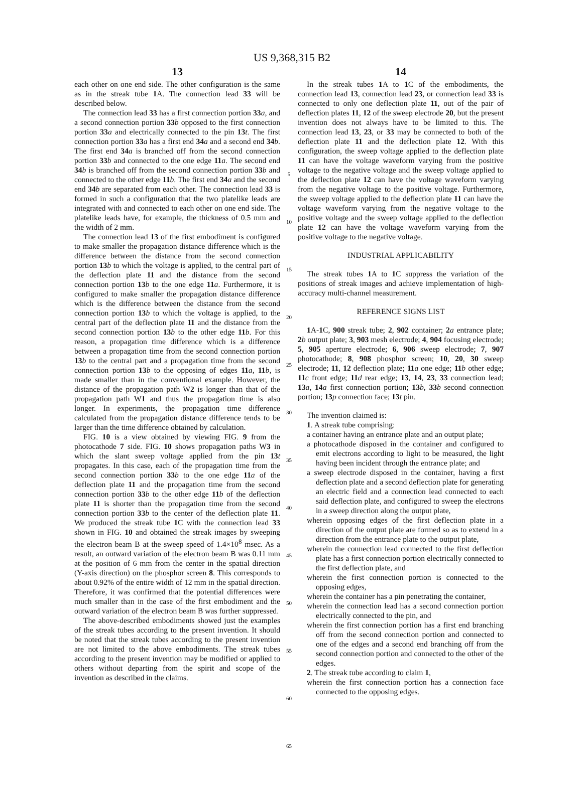US 9,368,315 B2
13
each other on one end side. The other configuration is the same as in the streak tube 1 A. The connection lead 33 will be described below.
The connection lead 33 has a first connection portion 33 a, and a second connection portion 33 b opposed to the first connection portion 33 a and electrically connected to the pin 13 t. The first connection portion 33 a has a first end 34 a and a second end 34 b. The first end 34 a is branched off from the second connection portion 33 b and connected to the one edge 11 a. The second end 34 b is branched off from the second connection portion 33 b and connected to the other edge 11 b. The first end 34 a and the second end 34 b are separated from each other. The connection lead 33 is formed in such a configuration that the two platelike leads are integrated with and connected to each other on one end side. The platelike leads have, for example, the thickness of 0.5 mm and the width of 2 mm.
The connection lead 13 of the first embodiment is configured to make smaller the propagation distance difference which is the difference between the distance from the second connection portion 13 b to which the voltage is applied, to the central part of the deflection plate 11 and the distance from the second connection portion 13 b to the one edge 11 a. Furthermore, it is configured to make smaller the propagation distance difference which is the difference between the distance from the second connection portion 13 b to which the voltage is applied, to the central part of the deflection plate 11 and the distance from the second connection portion 13 b to the other edge 11 b. For this reason, a propagation time difference which is a difference between a propagation time from the second connection portion 13 b to the central part and a propagation time from the second connection portion 13 b to the opposing of edges 11 a, 11 b, is made smaller than in the conventional example. However, the distance of the propagation path W2 is longer than that of the propagation path W1 and thus the propagation time is also longer. In experiments, the propagation time difference calculated from the propagation distance difference tends to be larger than the time difference obtained by calculation.
FIG. 10 is a view obtained by viewing FIG. 9 from the photocathode 7 side. FIG. 10 shows propagation paths W3 in which the slant sweep voltage applied from the pin 13 t propagates. In this case, each of the propagation time from the second connection portion 33 b to the one edge 11 a of the deflection plate 11 and the propagation time from the second connection portion 33 b to the other edge 11 b of the deflection plate 11 is shorter than the propagation time from the second connection portion 33 b to the center of the deflection plate 11. We produced the streak tube 1 C with the connection lead 33 shown in FIG. 10 and obtained the streak images by sweeping the electron beam B at the sweep speed of 1.4×10<sup>8</sup> msec. As a result, an outward variation of the electron beam B was 0.11 mm at the position of 6 mm from the center in the spatial direction (Y-axis direction) on the phosphor screen 8. This corresponds to about 0.92% of the entire width of 12 mm in the spatial direction. Therefore, it was confirmed that the potential differences were much smaller than in the case of the first embodiment and the outward variation of the electron beam B was further suppressed.
The above-described embodiments showed just the examples of the streak tubes according to the present invention. It should be noted that the streak tubes according to the present invention are not limited to the above embodiments. The streak tubes according to the present invention may be modified or applied to others without departing from the spirit and scope of the invention as described in the claims.
5
10
15
20
25
30
35
40
45
50
55
60
65
14
In the streak tubes 1 A to 1 C of the embodiments, the connection lead 13, connection lead 23, or connection lead 33 is connected to only one deflection plate 11, out of the pair of deflection plates 11, 12 of the sweep electrode 20, but the present invention does not always have to be limited to this. The connection lead 13, 23, or 33 may be connected to both of the deflection plate 11 and the deflection plate 12. With this configuration, the sweep voltage applied to the deflection plate 11 can have the voltage waveform varying from the positive voltage to the negative voltage and the sweep voltage applied to the deflection plate 12 can have the voltage waveform varying from the negative voltage to the positive voltage. Furthermore, the sweep voltage applied to the deflection plate 11 can have the voltage waveform varying from the negative voltage to the positive voltage and the sweep voltage applied to the deflection plate 12 can have the voltage waveform varying from the positive voltage to the negative voltage.
INDUSTRIAL APPLICABILITY
The streak tubes 1 A to 1 C suppress the variation of the positions of streak images and achieve implementation of high-accuracy multi-channel measurement.
REFERENCE SIGNS LIST
1 A-1 C, 900 streak tube; 2, 902 container; 2 a entrance plate; 2 b output plate; 3, 903 mesh electrode; 4, 904 focusing electrode; 5, 905 aperture electrode; 6, 906 sweep electrode; 7, 907 photocathode; 8, 908 phosphor screen; 10, 20, 30 sweep electrode; 11, 12 deflection plate; 11 a one edge; 11 b other edge; 11 c front edge; 11 d rear edge; 13, 14, 23, 33 connection lead; 13 a, 14 a first connection portion; 13 b, 33 b second connection portion; 13 p connection face; 13 t pin.
The invention claimed is:
1. A streak tube comprising:
a container having an entrance plate and an output plate;
a photocathode disposed in the container and configured to emit electrons according to light to be measured, the light having been incident through the entrance plate; and
a sweep electrode disposed in the container, having a first deflection plate and a second deflection plate for generating an electric field and a connection lead connected to each said deflection plate, and configured to sweep the electrons in a sweep direction along the output plate,
wherein opposing edges of the first deflection plate in a direction of the output plate are formed so as to extend in a direction from the entrance plate to the output plate,
wherein the connection lead connected to the first deflection plate has a first connection portion electrically connected to the first deflection plate, and
wherein the first connection portion is connected to the opposing edges,
wherein the container has a pin penetrating the container,
wherein the connection lead has a second connection portion electrically connected to the pin, and
wherein the first connection portion has a first end branching off from the second connection portion and connected to one of the edges and a second end branching off from the second connection portion and connected to the other of the edges.
2. The streak tube according to claim 1,
wherein the first connection portion has a connection face connected to the opposing edges.